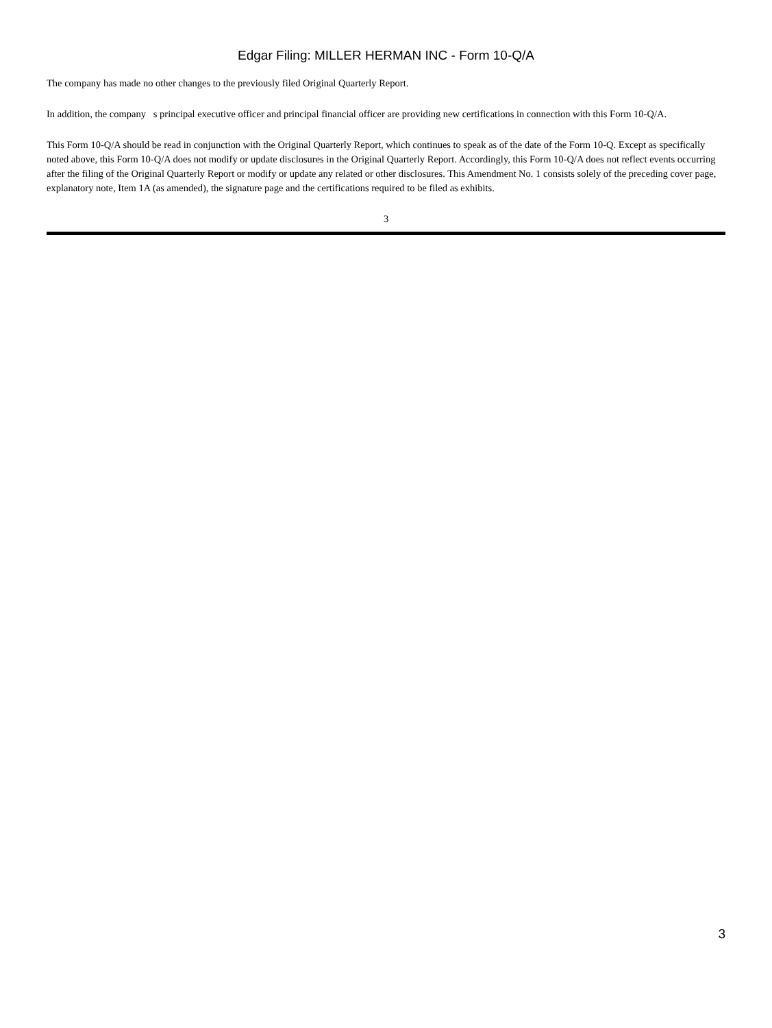Edgar Filing: MILLER HERMAN INC - Form 10-Q/A
The company has made no other changes to the previously filed Original Quarterly Report.
In addition, the company s principal executive officer and principal financial officer are providing new certifications in connection with this Form 10-Q/A.
This Form 10-Q/A should be read in conjunction with the Original Quarterly Report, which continues to speak as of the date of the Form 10-Q. Except as specifically noted above, this Form 10-Q/A does not modify or update disclosures in the Original Quarterly Report. Accordingly, this Form 10-Q/A does not reflect events occurring after the filing of the Original Quarterly Report or modify or update any related or other disclosures. This Amendment No. 1 consists solely of the preceding cover page, explanatory note, Item 1A (as amended), the signature page and the certifications required to be filed as exhibits.
3
3